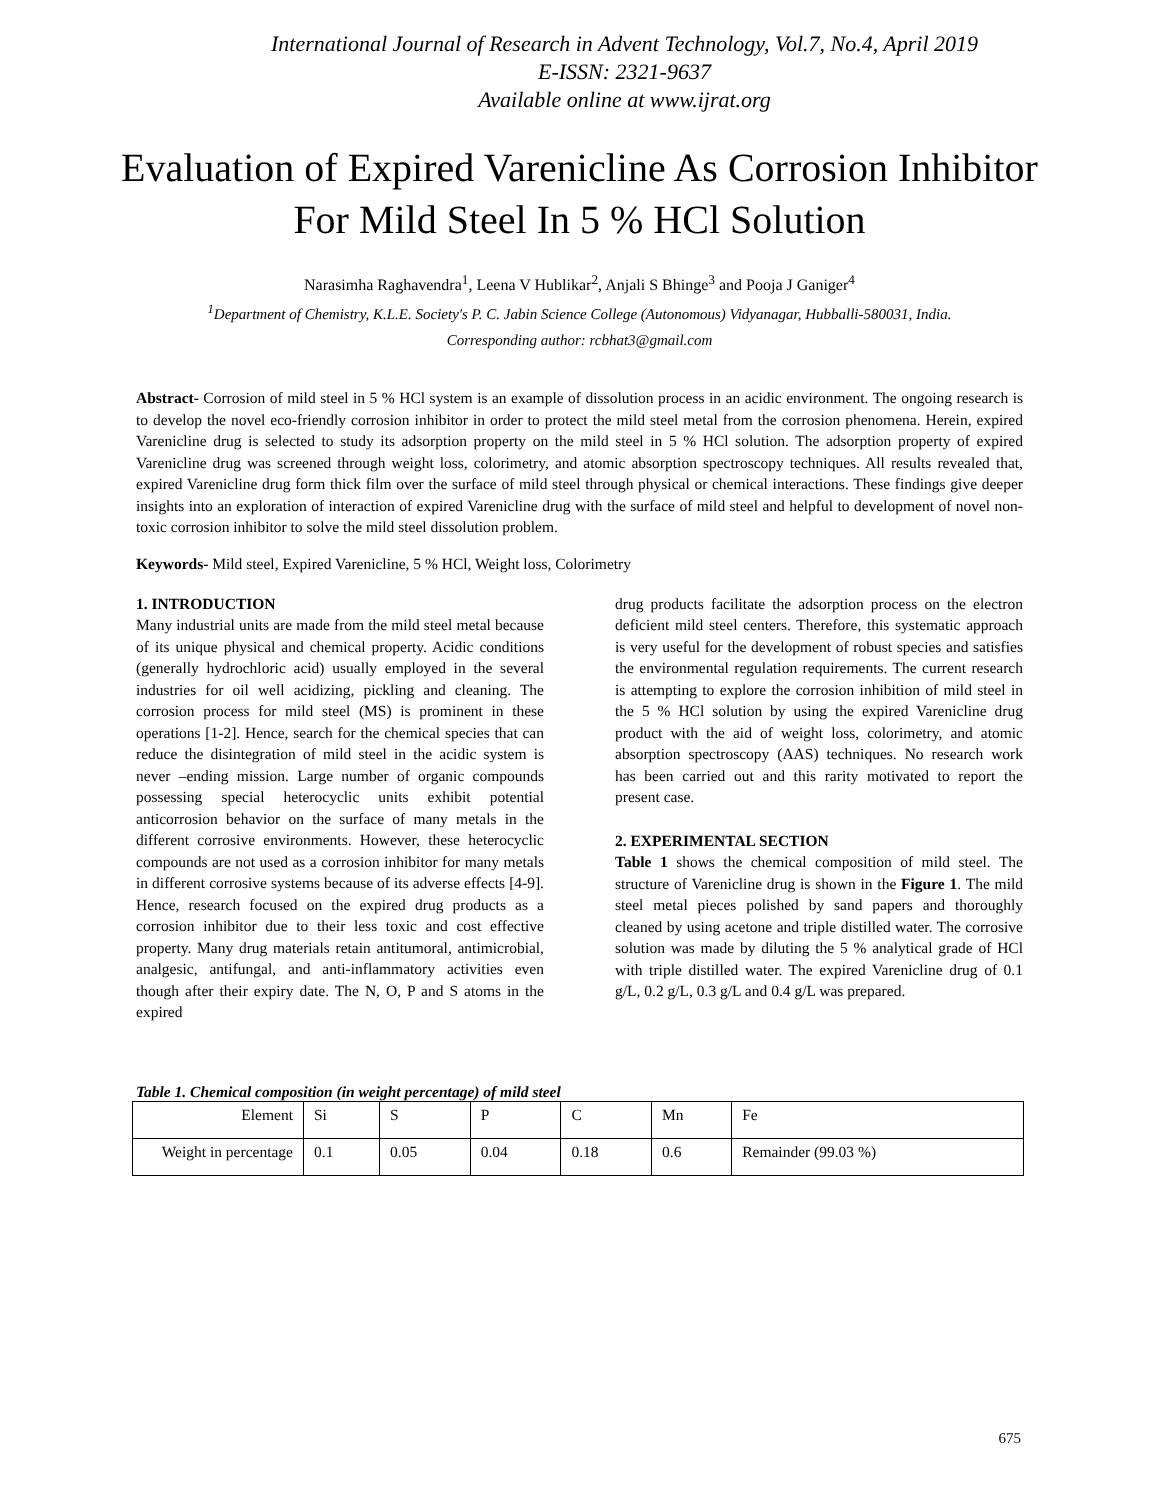International Journal of Research in Advent Technology, Vol.7, No.4, April 2019
E-ISSN: 2321-9637
Available online at www.ijrat.org
Evaluation of Expired Varenicline As Corrosion Inhibitor For Mild Steel In 5 % HCl Solution
Narasimha Raghavendra<sup>1</sup>, Leena V Hublikar<sup>2</sup>, Anjali S Bhinge<sup>3</sup> and Pooja J Ganiger<sup>4</sup>
<sup>1</sup> Department of Chemistry, K.L.E. Society's P. C. Jabin Science College (Autonomous) Vidyanagar, Hubballi-580031, India.
Corresponding author: rcbhat3@gmail.com
Abstract- Corrosion of mild steel in 5 % HCl system is an example of dissolution process in an acidic environment. The ongoing research is to develop the novel eco-friendly corrosion inhibitor in order to protect the mild steel metal from the corrosion phenomena. Herein, expired Varenicline drug is selected to study its adsorption property on the mild steel in 5 % HCl solution. The adsorption property of expired Varenicline drug was screened through weight loss, colorimetry, and atomic absorption spectroscopy techniques. All results revealed that, expired Varenicline drug form thick film over the surface of mild steel through physical or chemical interactions. These findings give deeper insights into an exploration of interaction of expired Varenicline drug with the surface of mild steel and helpful to development of novel non-toxic corrosion inhibitor to solve the mild steel dissolution problem.
Keywords- Mild steel, Expired Varenicline, 5 % HCl, Weight loss, Colorimetry
1. INTRODUCTION
Many industrial units are made from the mild steel metal because of its unique physical and chemical property. Acidic conditions (generally hydrochloric acid) usually employed in the several industries for oil well acidizing, pickling and cleaning. The corrosion process for mild steel (MS) is prominent in these operations [1-2]. Hence, search for the chemical species that can reduce the disintegration of mild steel in the acidic system is never –ending mission. Large number of organic compounds possessing special heterocyclic units exhibit potential anticorrosion behavior on the surface of many metals in the different corrosive environments. However, these heterocyclic compounds are not used as a corrosion inhibitor for many metals in different corrosive systems because of its adverse effects [4-9]. Hence, research focused on the expired drug products as a corrosion inhibitor due to their less toxic and cost effective property. Many drug materials retain antitumoral, antimicrobial, analgesic, antifungal, and anti-inflammatory activities even though after their expiry date. The N, O, P and S atoms in the expired
drug products facilitate the adsorption process on the electron deficient mild steel centers. Therefore, this systematic approach is very useful for the development of robust species and satisfies the environmental regulation requirements. The current research is attempting to explore the corrosion inhibition of mild steel in the 5 % HCl solution by using the expired Varenicline drug product with the aid of weight loss, colorimetry, and atomic absorption spectroscopy (AAS) techniques. No research work has been carried out and this rarity motivated to report the present case.
2. EXPERIMENTAL SECTION
Table 1 shows the chemical composition of mild steel. The structure of Varenicline drug is shown in the Figure 1. The mild steel metal pieces polished by sand papers and thoroughly cleaned by using acetone and triple distilled water. The corrosive solution was made by diluting the 5 % analytical grade of HCl with triple distilled water. The expired Varenicline drug of 0.1 g/L, 0.2 g/L, 0.3 g/L and 0.4 g/L was prepared.
Table 1. Chemical composition (in weight percentage) of mild steel
| Element | Si | S | P | C | Mn | Fe |
| Weight in percentage | 0.1 | 0.05 | 0.04 | 0.18 | 0.6 | Remainder (99.03 %) |
675